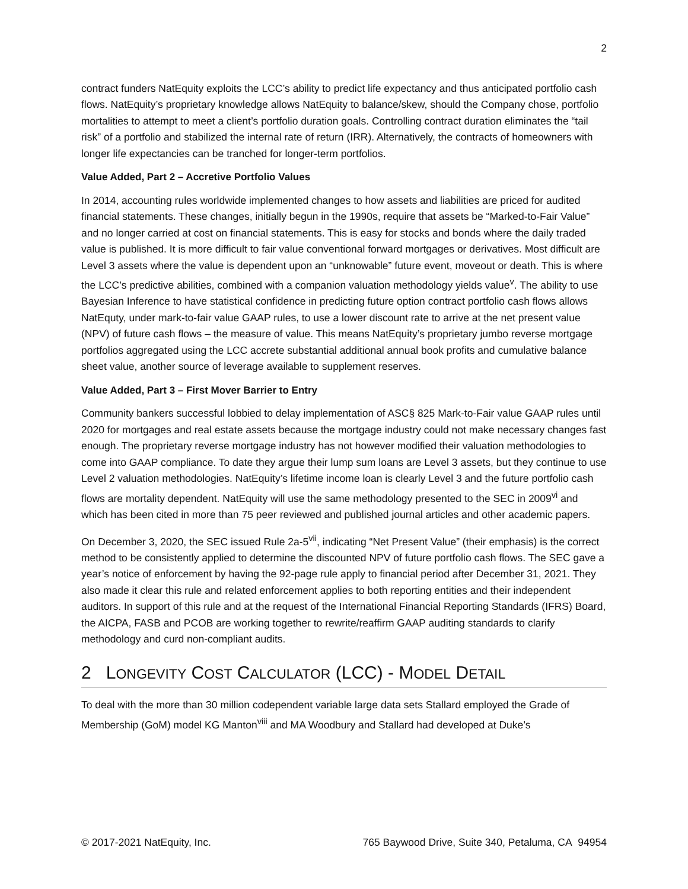2
contract funders NatEquity exploits the LCC’s ability to predict life expectancy and thus anticipated portfolio cash flows. NatEquity’s proprietary knowledge allows NatEquity to balance/skew, should the Company chose, portfolio mortalities to attempt to meet a client’s portfolio duration goals. Controlling contract duration eliminates the “tail risk” of a portfolio and stabilized the internal rate of return (IRR). Alternatively, the contracts of homeowners with longer life expectancies can be tranched for longer-term portfolios.
Value Added, Part 2 – Accretive Portfolio Values
In 2014, accounting rules worldwide implemented changes to how assets and liabilities are priced for audited financial statements. These changes, initially begun in the 1990s, require that assets be “Marked-to-Fair Value” and no longer carried at cost on financial statements. This is easy for stocks and bonds where the daily traded value is published. It is more difficult to fair value conventional forward mortgages or derivatives. Most difficult are Level 3 assets where the value is dependent upon an “unknowable” future event, moveout or death. This is where the LCC’s predictive abilities, combined with a companion valuation methodology yields value<sup>v</sup>. The ability to use Bayesian Inference to have statistical confidence in predicting future option contract portfolio cash flows allows NatEquty, under mark-to-fair value GAAP rules, to use a lower discount rate to arrive at the net present value (NPV) of future cash flows – the measure of value. This means NatEquity’s proprietary jumbo reverse mortgage portfolios aggregated using the LCC accrete substantial additional annual book profits and cumulative balance sheet value, another source of leverage available to supplement reserves.
Value Added, Part 3 – First Mover Barrier to Entry
Community bankers successful lobbied to delay implementation of ASC§ 825 Mark-to-Fair value GAAP rules until 2020 for mortgages and real estate assets because the mortgage industry could not make necessary changes fast enough. The proprietary reverse mortgage industry has not however modified their valuation methodologies to come into GAAP compliance. To date they argue their lump sum loans are Level 3 assets, but they continue to use Level 2 valuation methodologies. NatEquity’s lifetime income loan is clearly Level 3 and the future portfolio cash flows are mortality dependent. NatEquity will use the same methodology presented to the SEC in 2009<sup>vi</sup> and which has been cited in more than 75 peer reviewed and published journal articles and other academic papers.
On December 3, 2020, the SEC issued Rule 2a-5<sup>vii</sup>, indicating “Net Present Value” (their emphasis) is the correct method to be consistently applied to determine the discounted NPV of future portfolio cash flows. The SEC gave a year’s notice of enforcement by having the 92-page rule apply to financial period after December 31, 2021. They also made it clear this rule and related enforcement applies to both reporting entities and their independent auditors. In support of this rule and at the request of the International Financial Reporting Standards (IFRS) Board, the AICPA, FASB and PCOB are working together to rewrite/reaffirm GAAP auditing standards to clarify methodology and curd non-compliant audits.
2 LONGEVITY COST CALCULATOR (LCC) - MODEL DETAIL
To deal with the more than 30 million codependent variable large data sets Stallard employed the Grade of Membership (GoM) model KG Manton<sup>viii</sup> and MA Woodbury and Stallard had developed at Duke’s
© 2017-2021 NatEquity, Inc. 765 Baywood Drive, Suite 340, Petaluma, CA 94954